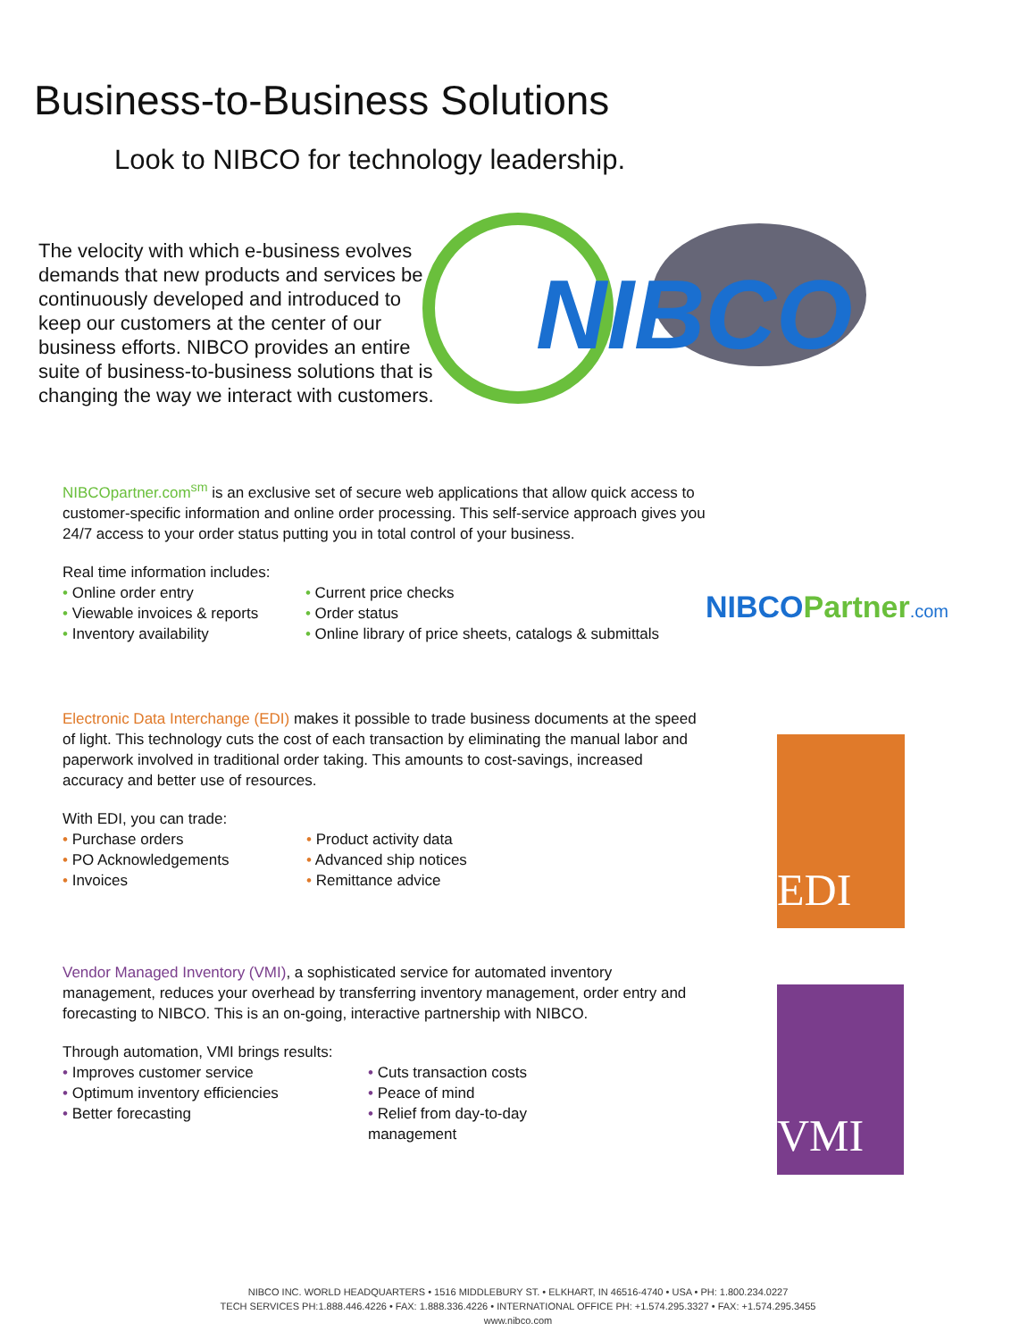Business-to-Business Solutions
Look to NIBCO for technology leadership.
The velocity with which e-business evolves demands that new products and services be continuously developed and introduced to keep our customers at the center of our business efforts. NIBCO provides an entire suite of business-to-business solutions that is changing the way we interact with customers.
NIBCO
NIBCOpartner.com<sup>sm</sup> is an exclusive set of secure web applications that allow quick access to customer-specific information and online order processing. This self-service approach gives you 24/7 access to your order status putting you in total control of your business.
Real time information includes:
• Online order entry
• Viewable invoices & reports
• Inventory availability
• Current price checks
• Order status
• Online library of price sheets, catalogs & submittals
NIBCOPartner.com
Electronic Data Interchange (EDI) makes it possible to trade business documents at the speed of light. This technology cuts the cost of each transaction by eliminating the manual labor and paperwork involved in traditional order taking. This amounts to cost-savings, increased accuracy and better use of resources.
With EDI, you can trade:
• Purchase orders
• PO Acknowledgements
• Invoices
• Product activity data
• Advanced ship notices
• Remittance advice
EDI
Vendor Managed Inventory (VMI), a sophisticated service for automated inventory management, reduces your overhead by transferring inventory management, order entry and forecasting to NIBCO. This is an on-going, interactive partnership with NIBCO.
Through automation, VMI brings results:
• Improves customer service
• Optimum inventory efficiencies
• Better forecasting
• Cuts transaction costs
• Peace of mind
• Relief from day-to-day management
VMI
NIBCO INC. WORLD HEADQUARTERS • 1516 MIDDLEBURY ST. • ELKHART, IN 46516-4740 • USA • PH: 1.800.234.0227
TECH SERVICES PH:1.888.446.4226 • FAX: 1.888.336.4226 • INTERNATIONAL OFFICE PH: +1.574.295.3327 • FAX: +1.574.295.3455
www.nibco.com